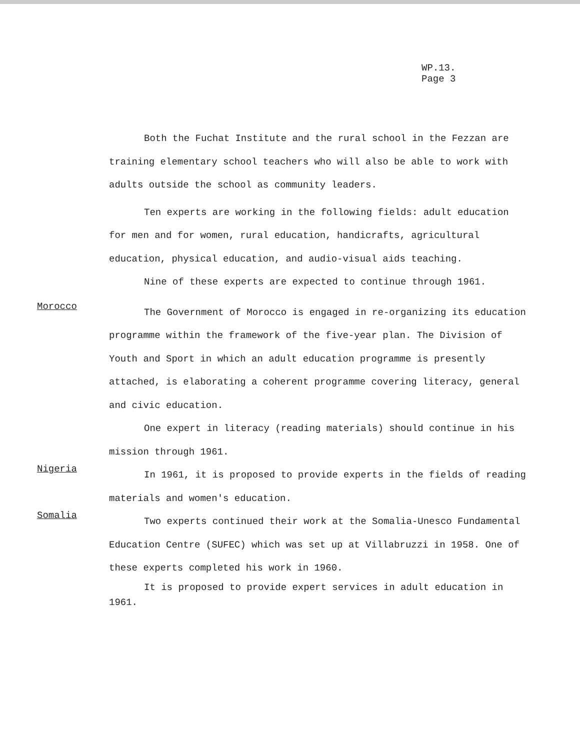WP.13.
Page 3
Both the Fuchat Institute and the rural school in the Fezzan are training elementary school teachers who will also be able to work with adults outside the school as community leaders.
Ten experts are working in the following fields: adult education for men and for women, rural education, handicrafts, agricultural education, physical education, and audio-visual aids teaching.
Nine of these experts are expected to continue through 1961.
Morocco
The Government of Morocco is engaged in re-organizing its education programme within the framework of the five-year plan. The Division of Youth and Sport in which an adult education programme is presently attached, is elaborating a coherent programme covering literacy, general and civic education.
One expert in literacy (reading materials) should continue in his mission through 1961.
Nigeria
In 1961, it is proposed to provide experts in the fields of reading materials and women's education.
Somalia
Two experts continued their work at the Somalia-Unesco Fundamental Education Centre (SUFEC) which was set up at Villabruzzi in 1958. One of these experts completed his work in 1960.
It is proposed to provide expert services in adult education in 1961.